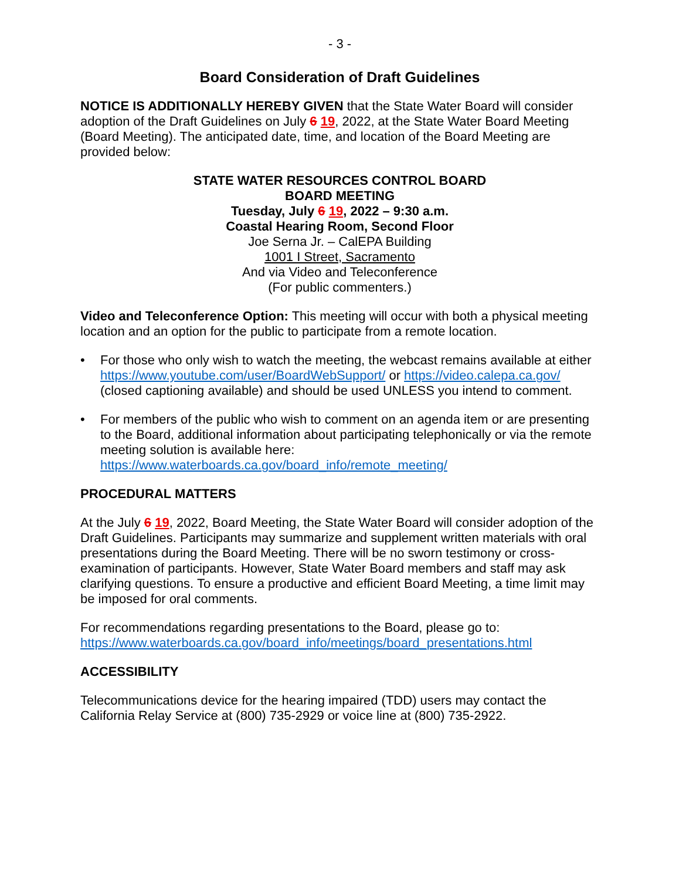- 3 -
Board Consideration of Draft Guidelines
NOTICE IS ADDITIONALLY HEREBY GIVEN that the State Water Board will consider adoption of the Draft Guidelines on July 6 19, 2022, at the State Water Board Meeting (Board Meeting). The anticipated date, time, and location of the Board Meeting are provided below:
STATE WATER RESOURCES CONTROL BOARD
BOARD MEETING
Tuesday, July 6 19, 2022 – 9:30 a.m.
Coastal Hearing Room, Second Floor
Joe Serna Jr. – CalEPA Building
1001 I Street, Sacramento
And via Video and Teleconference
(For public commenters.)
Video and Teleconference Option: This meeting will occur with both a physical meeting location and an option for the public to participate from a remote location.
• For those who only wish to watch the meeting, the webcast remains available at either https://www.youtube.com/user/BoardWebSupport/ or https://video.calepa.ca.gov/ (closed captioning available) and should be used UNLESS you intend to comment.
• For members of the public who wish to comment on an agenda item or are presenting to the Board, additional information about participating telephonically or via the remote meeting solution is available here: https://www.waterboards.ca.gov/board_info/remote_meeting/
PROCEDURAL MATTERS
At the July 6 19, 2022, Board Meeting, the State Water Board will consider adoption of the Draft Guidelines. Participants may summarize and supplement written materials with oral presentations during the Board Meeting. There will be no sworn testimony or cross-examination of participants. However, State Water Board members and staff may ask clarifying questions. To ensure a productive and efficient Board Meeting, a time limit may be imposed for oral comments.
For recommendations regarding presentations to the Board, please go to: https://www.waterboards.ca.gov/board_info/meetings/board_presentations.html
ACCESSIBILITY
Telecommunications device for the hearing impaired (TDD) users may contact the California Relay Service at (800) 735-2929 or voice line at (800) 735-2922.